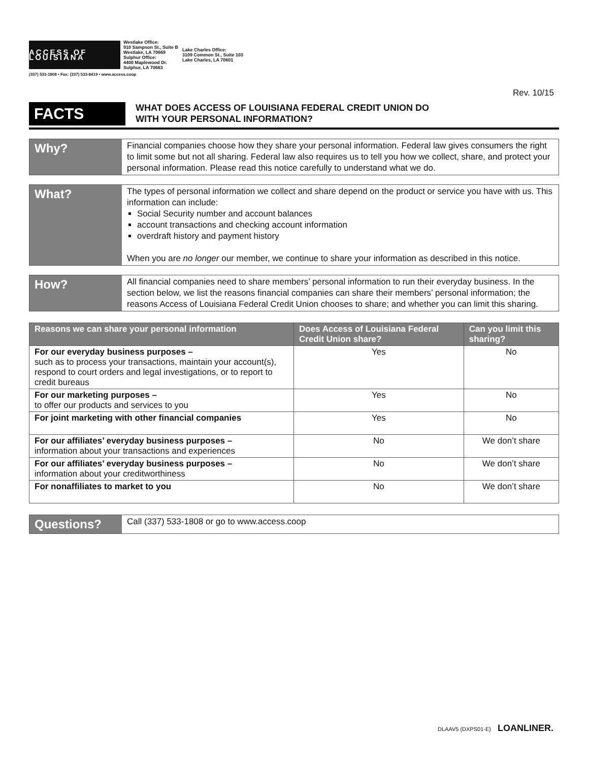ACCESS OF LOUISIANA
Westlake Office:
910 Sampson St., Suite B
Westlake, LA 70669
Sulphur Office:
4400 Maplewood Dr.
Sulphur, LA 70663
Lake Charles Office:
3109 Common St., Suite 103
Lake Charles, LA 70601
(337) 533-1808 • Fax: (337) 533-8419 • www.access.coop
Rev. 10/15
FACTS
WHAT DOES ACCESS OF LOUISIANA FEDERAL CREDIT UNION DO
WITH YOUR PERSONAL INFORMATION?
Why?
Financial companies choose how they share your personal information. Federal law gives consumers the right to limit some but not all sharing. Federal law also requires us to tell you how we collect, share, and protect your personal information. Please read this notice carefully to understand what we do.
What?
The types of personal information we collect and share depend on the product or service you have with us. This information can include:
Social Security number and account balances
account transactions and checking account information
overdraft history and payment history
When you are no longer our member, we continue to share your information as described in this notice.
How?
All financial companies need to share members’ personal information to run their everyday business. In the section below, we list the reasons financial companies can share their members’ personal information; the reasons Access of Louisiana Federal Credit Union chooses to share; and whether you can limit this sharing.
| Reasons we can share your personal information | Does Access of Louisiana Federal Credit Union share? | Can you limit this sharing? |
| --- | --- | --- |
| For our everyday business purposes – such as to process your transactions, maintain your account(s), respond to court orders and legal investigations, or to report to credit bureaus | Yes | No |
| For our marketing purposes – to offer our products and services to you | Yes | No |
| For joint marketing with other financial companies | Yes | No |
| For our affiliates’ everyday business purposes – information about your transactions and experiences | No | We don’t share |
| For our affiliates’ everyday business purposes – information about your creditworthiness | No | We don’t share |
| For nonaffiliates to market to you | No | We don’t share |
Questions?
Call (337) 533-1808 or go to www.access.coop
DLAAV5 (DXPS01-E) LOANLINER.